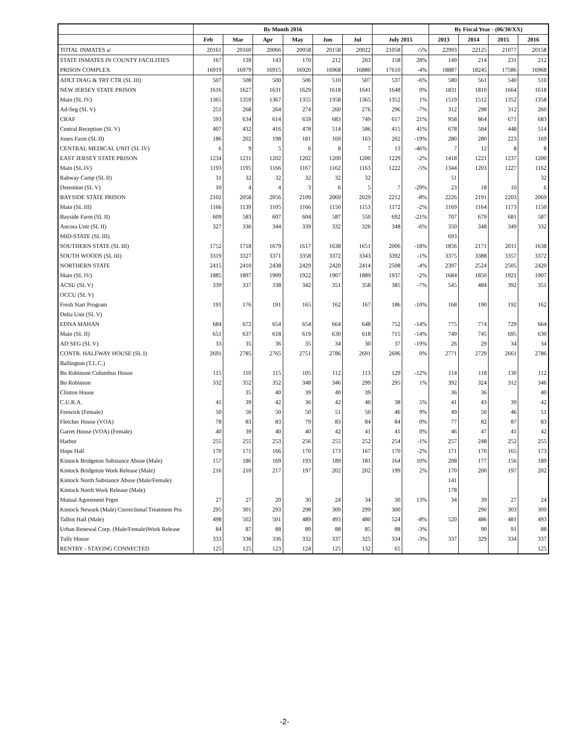| | By Month 2016 | | | | | | | | By Fiscal Year - (06/30/XX) | | | |
| --- | --- | --- | --- | --- | --- | --- | --- | --- | --- | --- | --- | --- |
| | Feb | Mar | Apr | May | Jun | Jul | July 2015 | | 2013 | 2014 | 2015 | 2016 |
| TOTAL INMATES a/ | 20161 | 20160 | 20066 | 20058 | 20158 | 20022 | 21058 | -5% | 22993 | 22125 | 21077 | 20158 |
| STATE INMATES IN COUNTY FACILITIES | 167 | 139 | 143 | 170 | 212 | 203 | 158 | 28% | 149 | 214 | 231 | 212 |
| PRISON COMPLEX | 16919 | 16979 | 16915 | 16920 | 16968 | 16880 | 17610 | -4% | 18887 | 18245 | 17586 | 16968 |
| ADLT DIAG & TRT CTR (SL III) | 507 | 508 | 500 | 506 | 510 | 507 | 537 | -6% | 580 | 561 | 540 | 510 |
| NEW JERSEY STATE PRISON | 1616 | 1627 | 1631 | 1629 | 1618 | 1641 | 1648 | 0% | 1831 | 1810 | 1664 | 1618 |
| Main (SL IV) | 1365 | 1359 | 1367 | 1355 | 1358 | 1365 | 1352 | 1% | 1519 | 1512 | 1352 | 1358 |
| Ad-Seg (SL V) | 251 | 268 | 264 | 274 | 260 | 276 | 296 | -7% | 312 | 298 | 312 | 260 |
| CRAF | 593 | 634 | 614 | 659 | 683 | 749 | 617 | 21% | 958 | 864 | 671 | 683 |
| Central Reception (SL V) | 407 | 432 | 416 | 478 | 514 | 586 | 415 | 41% | 678 | 584 | 448 | 514 |
| Jones Farm (SL II) | 186 | 202 | 198 | 181 | 169 | 163 | 202 | -19% | 280 | 280 | 223 | 169 |
| CENTRAL MEDICAL UNIT (SL IV) | 6 | 9 | 5 | 6 | 8 | 7 | 13 | -46% | 7 | 12 | 8 | 8 |
| EAST JERSEY STATE PRISON | 1234 | 1231 | 1202 | 1202 | 1200 | 1200 | 1229 | -2% | 1418 | 1221 | 1237 | 1200 |
| Main (SL IV) | 1193 | 1195 | 1166 | 1167 | 1162 | 1163 | 1222 | -5% | 1344 | 1203 | 1227 | 1162 |
| Rahway Camp (SL II) | 31 | 32 | 32 | 32 | 32 | 32 | | | 51 | | | 32 |
| Detention (SL V) | 10 | 4 | 4 | 3 | 6 | 5 | 7 | -29% | 23 | 18 | 10 | 6 |
| BAYSIDE STATE PRISON | 2102 | 2058 | 2056 | 2109 | 2069 | 2029 | 2212 | -8% | 2226 | 2191 | 2203 | 2069 |
| Main (SL III) | 1166 | 1139 | 1105 | 1166 | 1150 | 1153 | 1172 | -2% | 1169 | 1164 | 1173 | 1150 |
| Bayside Farm (SL II) | 609 | 583 | 607 | 604 | 587 | 550 | 692 | -21% | 707 | 679 | 681 | 587 |
| Ancora Unit (SL II) | 327 | 336 | 344 | 339 | 332 | 326 | 348 | -6% | 350 | 348 | 349 | 332 |
| MID-STATE (SL III) | | | | | | | | | 693 | | | |
| SOUTHERN STATE (SL III) | 1752 | 1718 | 1679 | 1617 | 1638 | 1651 | 2006 | -18% | 1856 | 2171 | 2011 | 1638 |
| SOUTH WOODS (SL III) | 3319 | 3327 | 3371 | 3358 | 3372 | 3343 | 3392 | -1% | 3375 | 3388 | 3357 | 3372 |
| NORTHERN STATE | 2415 | 2410 | 2438 | 2429 | 2420 | 2414 | 2508 | -4% | 2397 | 2524 | 2505 | 2420 |
| Main (SL IV) | 1885 | 1897 | 1909 | 1922 | 1907 | 1889 | 1937 | -2% | 1684 | 1850 | 1921 | 1907 |
| ACSU (SL V) | 339 | 337 | 338 | 342 | 351 | 358 | 385 | -7% | 545 | 484 | 392 | 351 |
| OCCU (SL V) | | | | | | | | | | | | |
| Fresh Start Program | 191 | 176 | 191 | 165 | 162 | 167 | 186 | -10% | 168 | 190 | 192 | 162 |
| Delta Unit (SL V) | | | | | | | | | | | | |
| EDNA MAHAN | 684 | 672 | 654 | 654 | 664 | 648 | 752 | -14% | 775 | 774 | 729 | 664 |
| Main (SL II) | 651 | 637 | 618 | 619 | 630 | 618 | 715 | -14% | 749 | 745 | 695 | 630 |
| AD SEG (SL V) | 33 | 35 | 36 | 35 | 34 | 30 | 37 | -19% | 26 | 29 | 34 | 34 |
| CONTR. HALFWAY HOUSE (SL I) | 2691 | 2785 | 2765 | 2751 | 2786 | 2691 | 2696 | 0% | 2771 | 2729 | 2661 | 2786 |
| Ballington (T.L.C.) | | | | | | | | | | | | |
| Bo Robinson Columbus House | 115 | 110 | 115 | 105 | 112 | 113 | 129 | -12% | 114 | 118 | 130 | 112 |
| Bo Robinson | 332 | 352 | 352 | 348 | 346 | 299 | 295 | 1% | 392 | 324 | 312 | 346 |
| Clinton House | | 35 | 40 | 39 | 40 | 39 | | | 36 | 36 | | 40 |
| C.U.R.A. | 41 | 39 | 42 | 36 | 42 | 40 | 38 | 5% | 41 | 43 | 39 | 42 |
| Fenwick (Female) | 50 | 50 | 50 | 50 | 51 | 50 | 46 | 9% | 49 | 50 | 46 | 51 |
| Fletcher House (VOA) | 78 | 83 | 83 | 79 | 83 | 84 | 84 | 0% | 77 | 82 | 87 | 83 |
| Garret House (VOA) (Female) | 40 | 39 | 40 | 40 | 42 | 41 | 41 | 0% | 46 | 47 | 41 | 42 |
| Harbor | 255 | 255 | 253 | 256 | 255 | 252 | 254 | -1% | 257 | 248 | 252 | 255 |
| Hope Hall | 170 | 171 | 166 | 170 | 173 | 167 | 170 | -2% | 171 | 170 | 165 | 173 |
| Kintock Bridgeton Substance Abuse (Male) | 157 | 186 | 169 | 193 | 189 | 181 | 164 | 10% | 208 | 177 | 156 | 189 |
| Kintock Bridgeton Work Release (Male) | 216 | 210 | 217 | 197 | 202 | 202 | 199 | 2% | 170 | 200 | 197 | 202 |
| Kintock North Substance Abuse (Male/Female) | | | | | | | | | 141 | | | |
| Kintock North Work Release (Male) | | | | | | | | | 178 | | | |
| Mutual Agreement Prgm | 27 | 27 | 20 | 30 | 24 | 34 | 30 | 13% | 34 | 39 | 27 | 24 |
| Kintock Newark (Male) Correctional Treatment Pro | 295 | 301 | 293 | 298 | 309 | 299 | 300 | | | 290 | 303 | 309 |
| Talbot Hall (Male) | 498 | 502 | 501 | 489 | 493 | 480 | 524 | -8% | 520 | 486 | 481 | 493 |
| Urban Renewal Corp. (Male/Female)Work Release | 84 | 87 | 88 | 89 | 88 | 85 | 88 | -3% | | 90 | 91 | 88 |
| Tully House | 333 | 338 | 336 | 332 | 337 | 325 | 334 | -3% | 337 | 329 | 334 | 337 |
| RENTRY - STAYING CONNECTED | 125 | 125 | 123 | 124 | 125 | 132 | 65 | | | | | 125 |
-2-